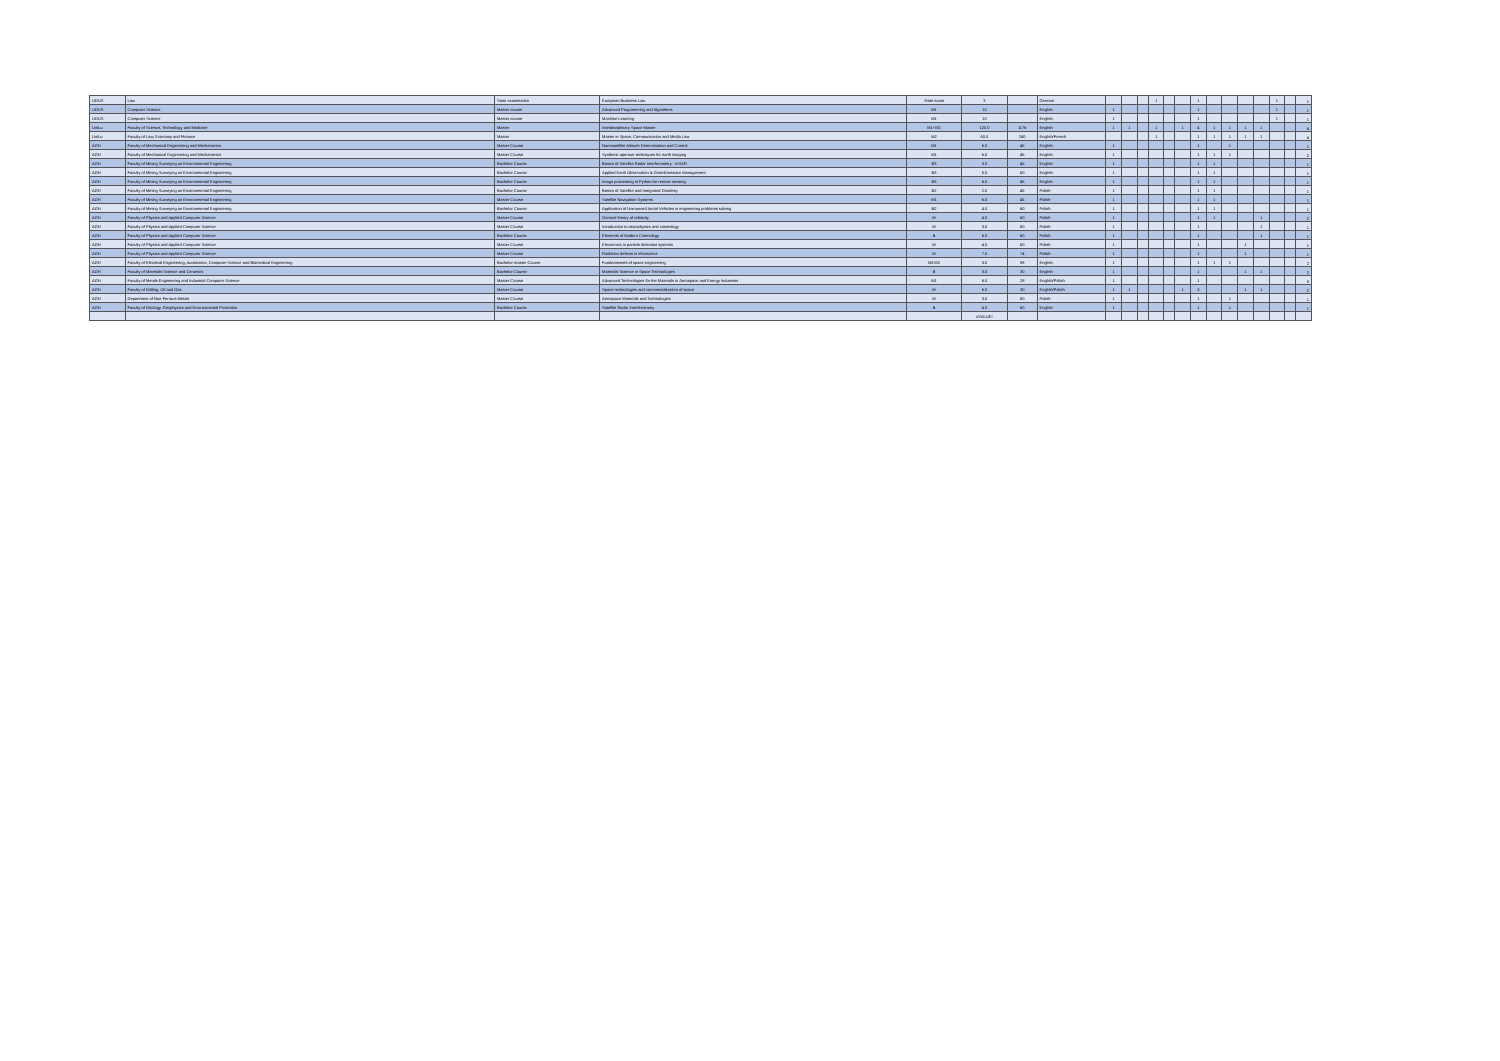| UDUS | Law | State examination | European Business Law | State exam | 3 | | German | | | | 1 | | | 1 | | | | | 1 | | 1 |
| UDUS | Computer Science | Master course | Advanced Programming and Algorithms | M1 | 10 | | English | 1 | | | | | | 1 | | | | | 1 | | 1 |
| UDUS | Computer Science | Master course | Machine Learning | M1 | 10 | | English | 1 | | | | | | 1 | | | | | 1 | | 1 |
| UniLu | Faculty of Science, Technology and Medicine | Master | Interdisciplinary Space Master | M1+M2 | 120.0 | 1176 | English | 1 | 1 | | 1 | | 1 | 4 | 1 | 1 | 1 | 1 | | | 4 |
| UniLu | Faculty of Law, Economy and Finance | Master | Master in Space, Communication and Media Law | M2 | 60.0 | 240 | English/French | | | | 1 | | | 1 | 1 | 1 | 1 | 1 | | | 4 |
| AGH | Faculty of Mechanical Engineering and Mechatronics | Master Course | Nanosatellite Attitude Determination and Control | M1 | 6.0 | 45 | English | 1 | | | | | | 1 | | 1 | | | | | 1 |
| AGH | Faculty of Mechanical Engineering and Mechatronics | Master Course | Synthetic aperture techniques for earth imaging | M1 | 6.0 | 45 | English | 1 | | | | | | 1 | 1 | 1 | | | | | 2 |
| AGH | Faculty of Mining Surveying an Environmental Engineering | Bachelor Course | Basics of Satellite Radar Interferometry - InSAR | B3 | 3.0 | 45 | English | 1 | | | | | | 1 | 1 | | | | | | 1 |
| AGH | Faculty of Mining Surveying an Environmental Engineering | Bachelor Course | Applied Earth Observation & Geoinformation Management | B3 | 5.0 | 60 | English | 1 | | | | | | 1 | 1 | | | | | | 1 |
| AGH | Faculty of Mining Surveying an Environmental Engineering | Bachelor Course | Image processing in Python for remote sensing | B3 | 6.0 | 45 | English | 1 | | | | | | 1 | 1 | | | | | | 1 |
| AGH | Faculty of Mining Surveying an Environmental Engineering | Bachelor Course | Basics of Satellite and Integrated Geodesy | B2 | 2.0 | 45 | Polish | 1 | | | | | | 1 | 1 | | | | | | 1 |
| AGH | Faculty of Mining Surveying an Environmental Engineering | Master Course | Satellite Navigation Systems | M1 | 6.0 | 45 | Polish | 1 | | | | | | 1 | 1 | | | | | | 1 |
| AGH | Faculty of Mining Surveying an Environmental Engineering | Bachelor Course | Application of Unmanned Aerial Vehicles in engineering problems solving | B2 | 4.0 | 60 | Polish | 1 | | | | | | 1 | 1 | | | | | | 1 |
| AGH | Faculty of Physics and Applied Computer Science | Master Course | General theory of relativity | M | 4.0 | 60 | Polish | 1 | | | | | | 1 | 1 | | | 1 | | | 2 |
| AGH | Faculty of Physics and Applied Computer Science | Master Course | Introduction to astrophysics and cosmology | M | 3.0 | 60 | Polish | 1 | | | | | | 1 | | | | 1 | | | 1 |
| AGH | Faculty of Physics and Applied Computer Science | Bachelor Course | Elements of Modern Cosmology | B | 6.0 | 60 | Polish | 1 | | | | | | 1 | | | | 1 | | | 1 |
| AGH | Faculty of Physics and Applied Computer Science | Master Course | Electronics in particle detection systems | M | 4.0 | 60 | Polish | 1 | | | | | | 1 | | | 1 | | | | 1 |
| AGH | Faculty of Physics and Applied Computer Science | Master Course | Radiation defects in electronics | M | 7.0 | 74 | Polish | 1 | | | | | | 1 | | | 1 | | | | 1 |
| AGH | Faculty of Electrical Engineering, Automatics, Computer Science and Biomedical Engineering | Bachelor-master Course | Fundamentals of space engineering | B3-M2 | 3.0 | 98 | English | 1 | | | | | | 1 | 1 | 1 | | | | | 2 |
| AGH | Faculty of Materials Science and Ceramics | Bachelor Course | Materials Science in Space Technologies | B | 3.0 | 30 | English | 1 | | | | | | 1 | | | 1 | 1 | | | 2 |
| AGH | Faculty of Metals Engineering and Industrial Computer Science | Master Course | Advanced Technologies for the Materials in Aerospace and Energy Industries | M1 | 6.0 | 28 | English/Polish | 1 | | | | | | 1 | | | | | | | 0 |
| AGH | Faculty of Drilling, Oil and Gas | Master Course | Space technologies and commercialization of space | M | 6.0 | 30 | English/Polish | 1 | 1 | | | | 1 | 3 | | | 1 | 1 | | | 2 |
| AGH | Department of Non-Ferrous Metals | Master Course | Aerospace Materials and Technologies | M | 3.0 | 60 | Polish | 1 | | | | | | 1 | | 1 | | | | | 1 |
| AGH | Faculty of Geology, Geophysics and Environmental Protection | Bachelor Course | Satellite Radar Interferometry | B | 4.0 | 60 | English | 1 | | | | | | 1 | | 1 | | | | | 1 |
| | | | | | #VALUE! | | | | | | | | | | | | | | | | |